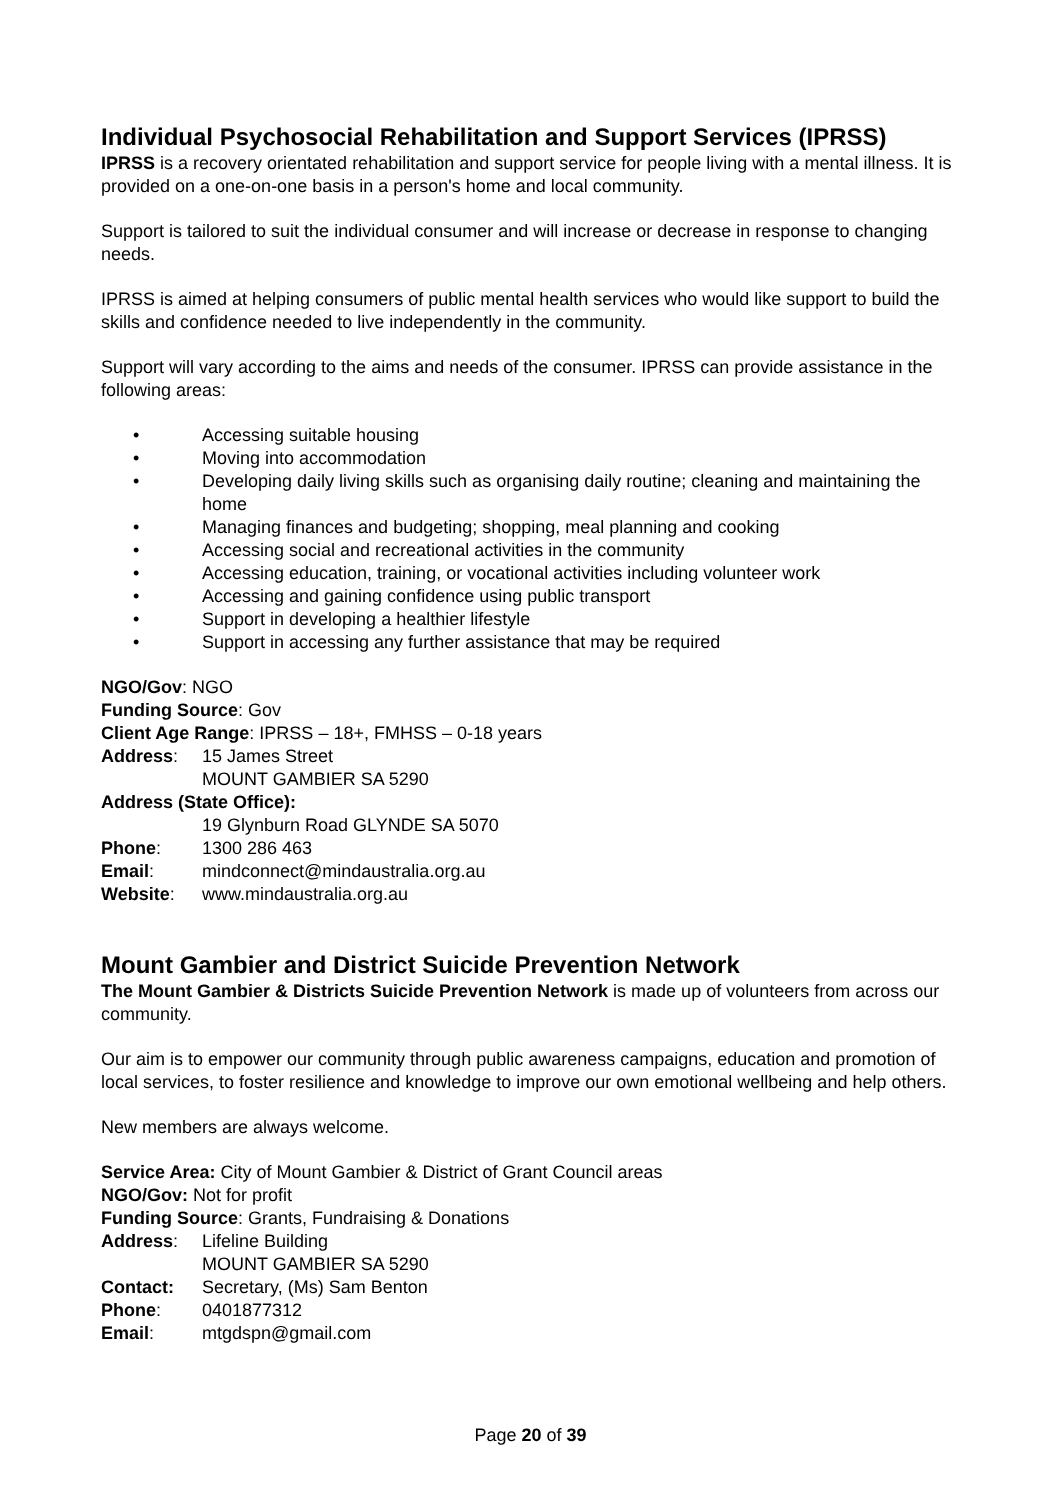Individual Psychosocial Rehabilitation and Support Services (IPRSS)
IPRSS is a recovery orientated rehabilitation and support service for people living with a mental illness. It is provided on a one-on-one basis in a person's home and local community.
Support is tailored to suit the individual consumer and will increase or decrease in response to changing needs.
IPRSS is aimed at helping consumers of public mental health services who would like support to build the skills and confidence needed to live independently in the community.
Support will vary according to the aims and needs of the consumer. IPRSS can provide assistance in the following areas:
• Accessing suitable housing
• Moving into accommodation
• Developing daily living skills such as organising daily routine; cleaning and maintaining the home
• Managing finances and budgeting; shopping, meal planning and cooking
• Accessing social and recreational activities in the community
• Accessing education, training, or vocational activities including volunteer work
• Accessing and gaining confidence using public transport
• Support in developing a healthier lifestyle
• Support in accessing any further assistance that may be required
NGO/Gov: NGO
Funding Source: Gov
Client Age Range: IPRSS – 18+, FMHSS – 0-18 years
Address: 15 James Street
MOUNT GAMBIER SA 5290
Address (State Office):
19 Glynburn Road GLYNDE SA 5070
Phone: 1300 286 463
Email: mindconnect@mindaustralia.org.au
Website: www.mindaustralia.org.au
Mount Gambier and District Suicide Prevention Network
The Mount Gambier & Districts Suicide Prevention Network is made up of volunteers from across our community.
Our aim is to empower our community through public awareness campaigns, education and promotion of local services, to foster resilience and knowledge to improve our own emotional wellbeing and help others.
New members are always welcome.
Service Area: City of Mount Gambier & District of Grant Council areas
NGO/Gov: Not for profit
Funding Source: Grants, Fundraising & Donations
Address: Lifeline Building
MOUNT GAMBIER SA 5290
Contact: Secretary, (Ms) Sam Benton
Phone: 0401877312
Email: mtgdspn@gmail.com
Page 20 of 39